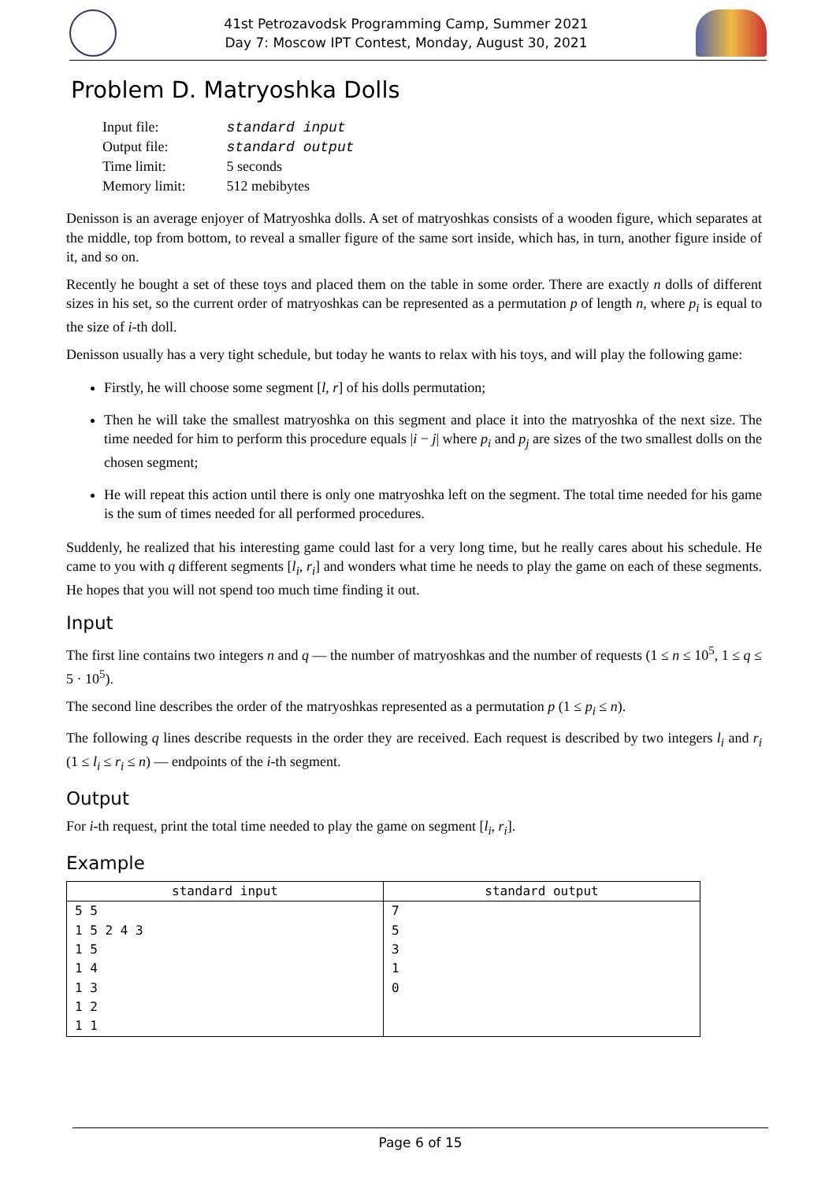41st Petrozavodsk Programming Camp, Summer 2021
Day 7: Moscow IPT Contest, Monday, August 30, 2021
Problem D. Matryoshka Dolls
| Input file: | standard input |
| Output file: | standard output |
| Time limit: | 5 seconds |
| Memory limit: | 512 mebibytes |
Denisson is an average enjoyer of Matryoshka dolls. A set of matryoshkas consists of a wooden figure, which separates at the middle, top from bottom, to reveal a smaller figure of the same sort inside, which has, in turn, another figure inside of it, and so on.
Recently he bought a set of these toys and placed them on the table in some order. There are exactly n dolls of different sizes in his set, so the current order of matryoshkas can be represented as a permutation p of length n, where p<sub>i</sub> is equal to the size of i-th doll.
Denisson usually has a very tight schedule, but today he wants to relax with his toys, and will play the following game:
Firstly, he will choose some segment [l, r] of his dolls permutation;
Then he will take the smallest matryoshka on this segment and place it into the matryoshka of the next size. The time needed for him to perform this procedure equals |i − j| where p<sub>i</sub> and p<sub>j</sub> are sizes of the two smallest dolls on the chosen segment;
He will repeat this action until there is only one matryoshka left on the segment. The total time needed for his game is the sum of times needed for all performed procedures.
Suddenly, he realized that his interesting game could last for a very long time, but he really cares about his schedule. He came to you with q different segments [l<sub>i</sub>, r<sub>i</sub>] and wonders what time he needs to play the game on each of these segments. He hopes that you will not spend too much time finding it out.
Input
The first line contains two integers n and q — the number of matryoshkas and the number of requests (1 ≤ n ≤ 10<sup>5</sup>, 1 ≤ q ≤ 5 · 10<sup>5</sup>).
The second line describes the order of the matryoshkas represented as a permutation p (1 ≤ p<sub>i</sub> ≤ n).
The following q lines describe requests in the order they are received. Each request is described by two integers l<sub>i</sub> and r<sub>i</sub> (1 ≤ l<sub>i</sub> ≤ r<sub>i</sub> ≤ n) — endpoints of the i-th segment.
Output
For i-th request, print the total time needed to play the game on segment [l<sub>i</sub>, r<sub>i</sub>].
Example
| standard input | standard output |
| --- | --- |
| 5 5 1 5 2 4 3 1 5 1 4 1 3 1 2 1 1 | 7 5 3 1 0 |
Page 6 of 15